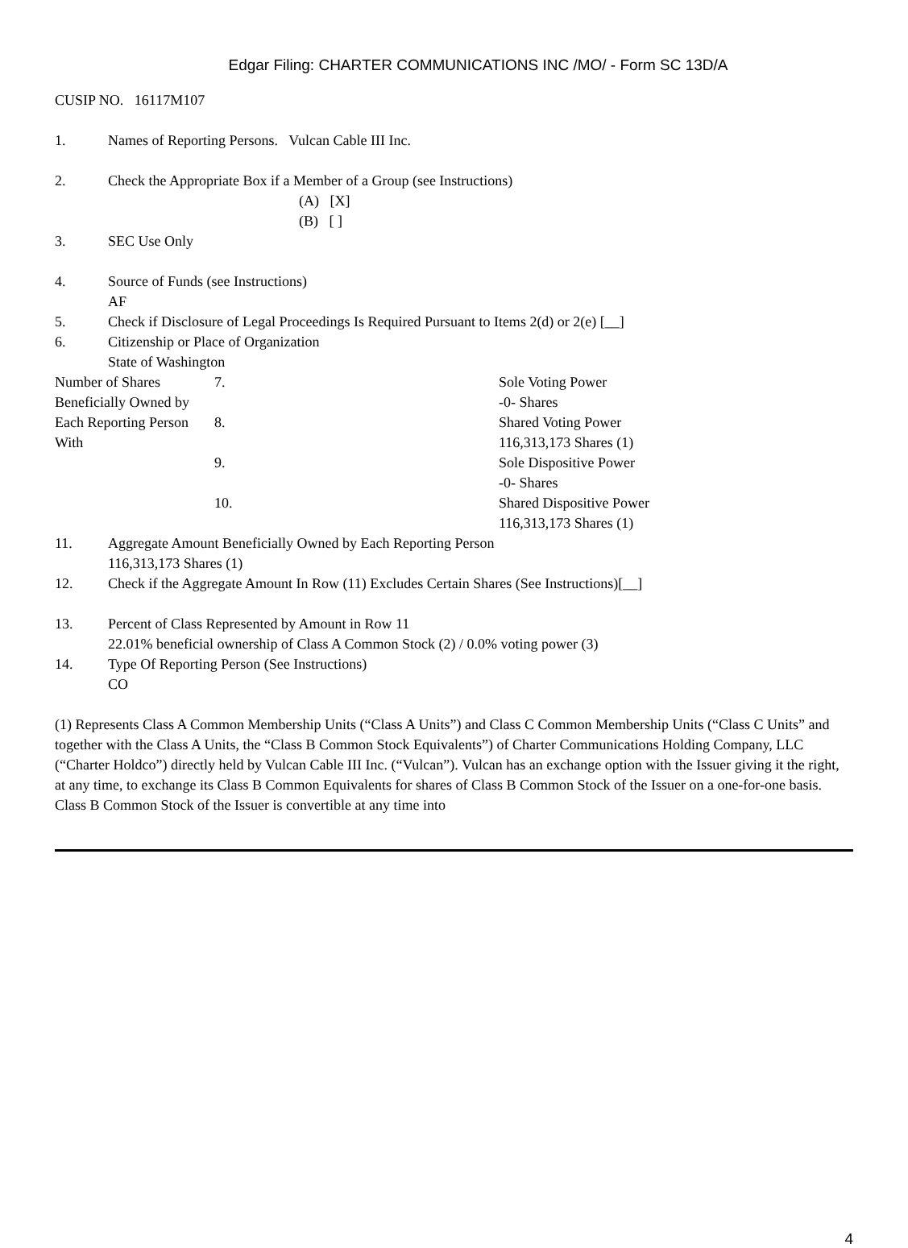Edgar Filing: CHARTER COMMUNICATIONS INC /MO/ - Form SC 13D/A
CUSIP NO. 16117M107
1. Names of Reporting Persons. Vulcan Cable III Inc.
2. Check the Appropriate Box if a Member of a Group (see Instructions)
(A) [X]
(B) [ ]
3. SEC Use Only
4. Source of Funds (see Instructions)
AF
5. Check if Disclosure of Legal Proceedings Is Required Pursuant to Items 2(d) or 2(e) [__]
6. Citizenship or Place of Organization
State of Washington
| Number of Shares | 7. | Sole Voting Power |
| Beneficially Owned by | | -0- Shares |
| Each Reporting Person | 8. | Shared Voting Power |
| With | | 116,313,173 Shares (1) |
| | 9. | Sole Dispositive Power |
| | | -0- Shares |
| | 10. | Shared Dispositive Power |
| | | 116,313,173 Shares (1) |
11. Aggregate Amount Beneficially Owned by Each Reporting Person
116,313,173 Shares (1)
12. Check if the Aggregate Amount In Row (11) Excludes Certain Shares (See Instructions)[__]
13. Percent of Class Represented by Amount in Row 11
22.01% beneficial ownership of Class A Common Stock (2) / 0.0% voting power (3)
14. Type Of Reporting Person (See Instructions)
CO
(1) Represents Class A Common Membership Units (“Class A Units”) and Class C Common Membership Units (“Class C Units” and together with the Class A Units, the “Class B Common Stock Equivalents”) of Charter Communications Holding Company, LLC (“Charter Holdco”) directly held by Vulcan Cable III Inc. (“Vulcan”). Vulcan has an exchange option with the Issuer giving it the right, at any time, to exchange its Class B Common Equivalents for shares of Class B Common Stock of the Issuer on a one-for-one basis. Class B Common Stock of the Issuer is convertible at any time into
4